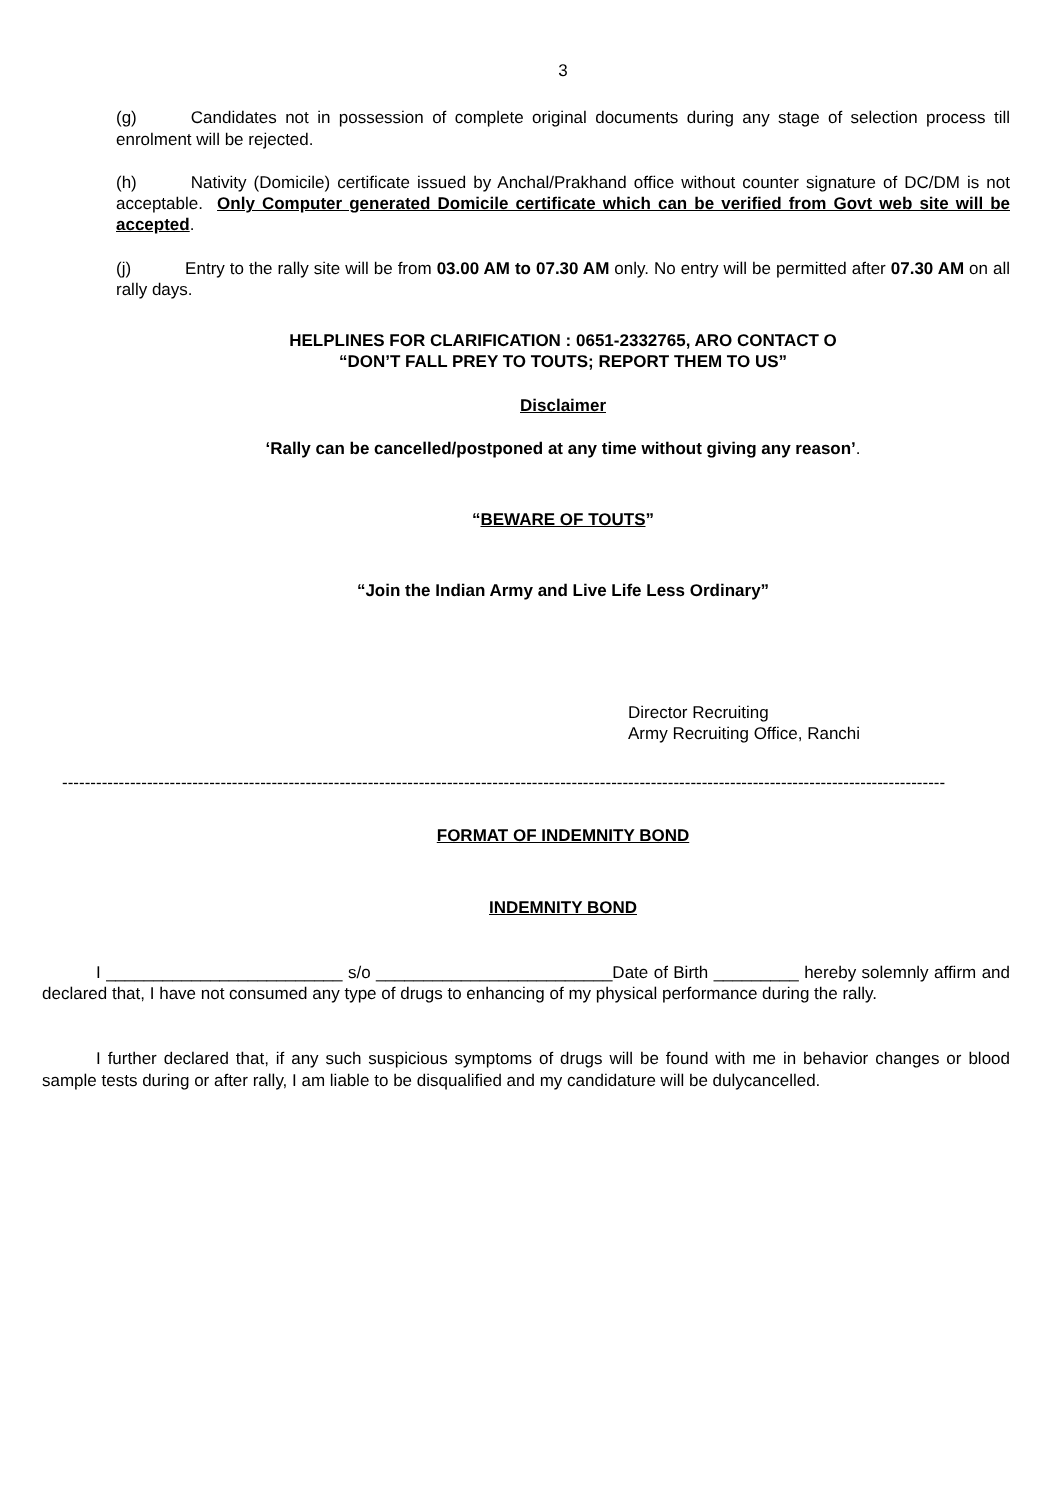3
(g) Candidates not in possession of complete original documents during any stage of selection process till enrolment will be rejected.
(h) Nativity (Domicile) certificate issued by Anchal/Prakhand office without counter signature of DC/DM is not acceptable. Only Computer generated Domicile certificate which can be verified from Govt web site will be accepted.
(j) Entry to the rally site will be from 03.00 AM to 07.30 AM only. No entry will be permitted after 07.30 AM on all rally days.
HELPLINES FOR CLARIFICATION : 0651-2332765, ARO CONTACT O
“DON’T FALL PREY TO TOUTS; REPORT THEM TO US”
Disclaimer
‘Rally can be cancelled/postponed at any time without giving any reason’.
“BEWARE OF TOUTS”
“Join the Indian Army and Live Life Less Ordinary”
Director Recruiting
Army Recruiting Office, Ranchi
------------------------------------------------------------------------------------------------------------------------------------------------------------
FORMAT OF INDEMNITY BOND
INDEMNITY BOND
I _________________________ s/o _________________________Date of Birth _________ hereby solemnly affirm and declared that, I have not consumed any type of drugs to enhancing of my physical performance during the rally.
I further declared that, if any such suspicious symptoms of drugs will be found with me in behavior changes or blood sample tests during or after rally, I am liable to be disqualified and my candidature will be dulycancelled.